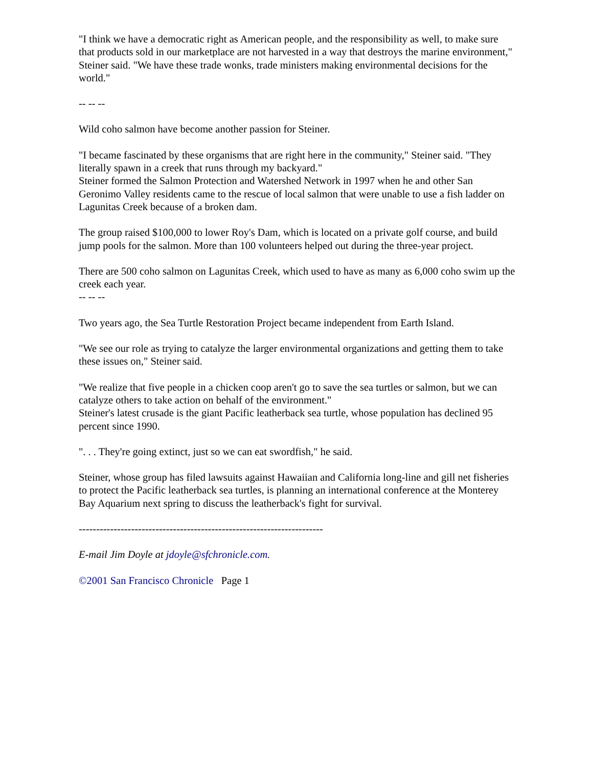"I think we have a democratic right as American people, and the responsibility as well, to make sure that products sold in our marketplace are not harvested in a way that destroys the marine environment," Steiner said. "We have these trade wonks, trade ministers making environmental decisions for the world."
-- -- --
Wild coho salmon have become another passion for Steiner.
"I became fascinated by these organisms that are right here in the community," Steiner said. "They literally spawn in a creek that runs through my backyard."
Steiner formed the Salmon Protection and Watershed Network in 1997 when he and other San Geronimo Valley residents came to the rescue of local salmon that were unable to use a fish ladder on Lagunitas Creek because of a broken dam.
The group raised $100,000 to lower Roy's Dam, which is located on a private golf course, and build jump pools for the salmon. More than 100 volunteers helped out during the three-year project.
There are 500 coho salmon on Lagunitas Creek, which used to have as many as 6,000 coho swim up the creek each year.
-- -- --
Two years ago, the Sea Turtle Restoration Project became independent from Earth Island.
"We see our role as trying to catalyze the larger environmental organizations and getting them to take these issues on," Steiner said.
"We realize that five people in a chicken coop aren't go to save the sea turtles or salmon, but we can catalyze others to take action on behalf of the environment."
Steiner's latest crusade is the giant Pacific leatherback sea turtle, whose population has declined 95 percent since 1990.
". . . They're going extinct, just so we can eat swordfish," he said.
Steiner, whose group has filed lawsuits against Hawaiian and California long-line and gill net fisheries to protect the Pacific leatherback sea turtles, is planning an international conference at the Monterey Bay Aquarium next spring to discuss the leatherback's fight for survival.
----------------------------------------------------------------------
E-mail Jim Doyle at jdoyle@sfchronicle.com.
©2001 San Francisco Chronicle Page 1